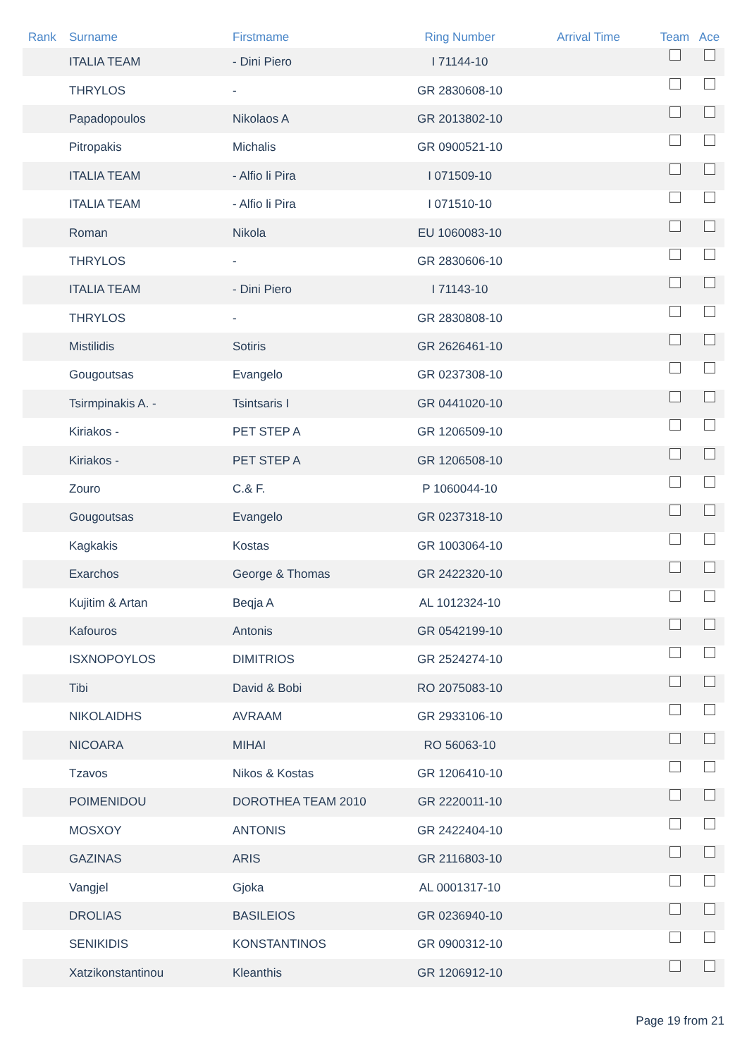| Rank | Surname | Firstmame | Ring Number | Arrival Time | Team | Ace |
| --- | --- | --- | --- | --- | --- | --- |
| | ITALIA TEAM | - Dini Piero | I 71144-10 | | | |
| | THRYLOS | - | GR 2830608-10 | | | |
| | Papadopoulos | Nikolaos A | GR 2013802-10 | | | |
| | Pitropakis | Michalis | GR 0900521-10 | | | |
| | ITALIA TEAM | - Alfio li Pira | I 071509-10 | | | |
| | ITALIA TEAM | - Alfio li Pira | I 071510-10 | | | |
| | Roman | Nikola | EU 1060083-10 | | | |
| | THRYLOS | - | GR 2830606-10 | | | |
| | ITALIA TEAM | - Dini Piero | I 71143-10 | | | |
| | THRYLOS | - | GR 2830808-10 | | | |
| | Mistilidis | Sotiris | GR 2626461-10 | | | |
| | Gougoutsas | Evangelo | GR 0237308-10 | | | |
| | Tsirmpinakis A. - | Tsintsaris I | GR 0441020-10 | | | |
| | Kiriakos - | PET STEP A | GR 1206509-10 | | | |
| | Kiriakos - | PET STEP A | GR 1206508-10 | | | |
| | Zouro | C.& F. | P 1060044-10 | | | |
| | Gougoutsas | Evangelo | GR 0237318-10 | | | |
| | Kagkakis | Kostas | GR 1003064-10 | | | |
| | Exarchos | George & Thomas | GR 2422320-10 | | | |
| | Kujitim & Artan | Beqja A | AL 1012324-10 | | | |
| | Kafouros | Antonis | GR 0542199-10 | | | |
| | ISXNOPOYLOS | DIMITRIOS | GR 2524274-10 | | | |
| | Tibi | David & Bobi | RO 2075083-10 | | | |
| | NIKOLAIDHS | AVRAAM | GR 2933106-10 | | | |
| | NICOARA | MIHAI | RO 56063-10 | | | |
| | Tzavos | Nikos & Kostas | GR 1206410-10 | | | |
| | POIMENIDOU | DOROTHEA TEAM 2010 | GR 2220011-10 | | | |
| | MOSXOY | ANTONIS | GR 2422404-10 | | | |
| | GAZINAS | ARIS | GR 2116803-10 | | | |
| | Vangjel | Gjoka | AL 0001317-10 | | | |
| | DROLIAS | BASILEIOS | GR 0236940-10 | | | |
| | SENIKIDIS | KONSTANTINOS | GR 0900312-10 | | | |
| | Xatzikonstantinou | Kleanthis | GR 1206912-10 | | | |
Page 19 from 21